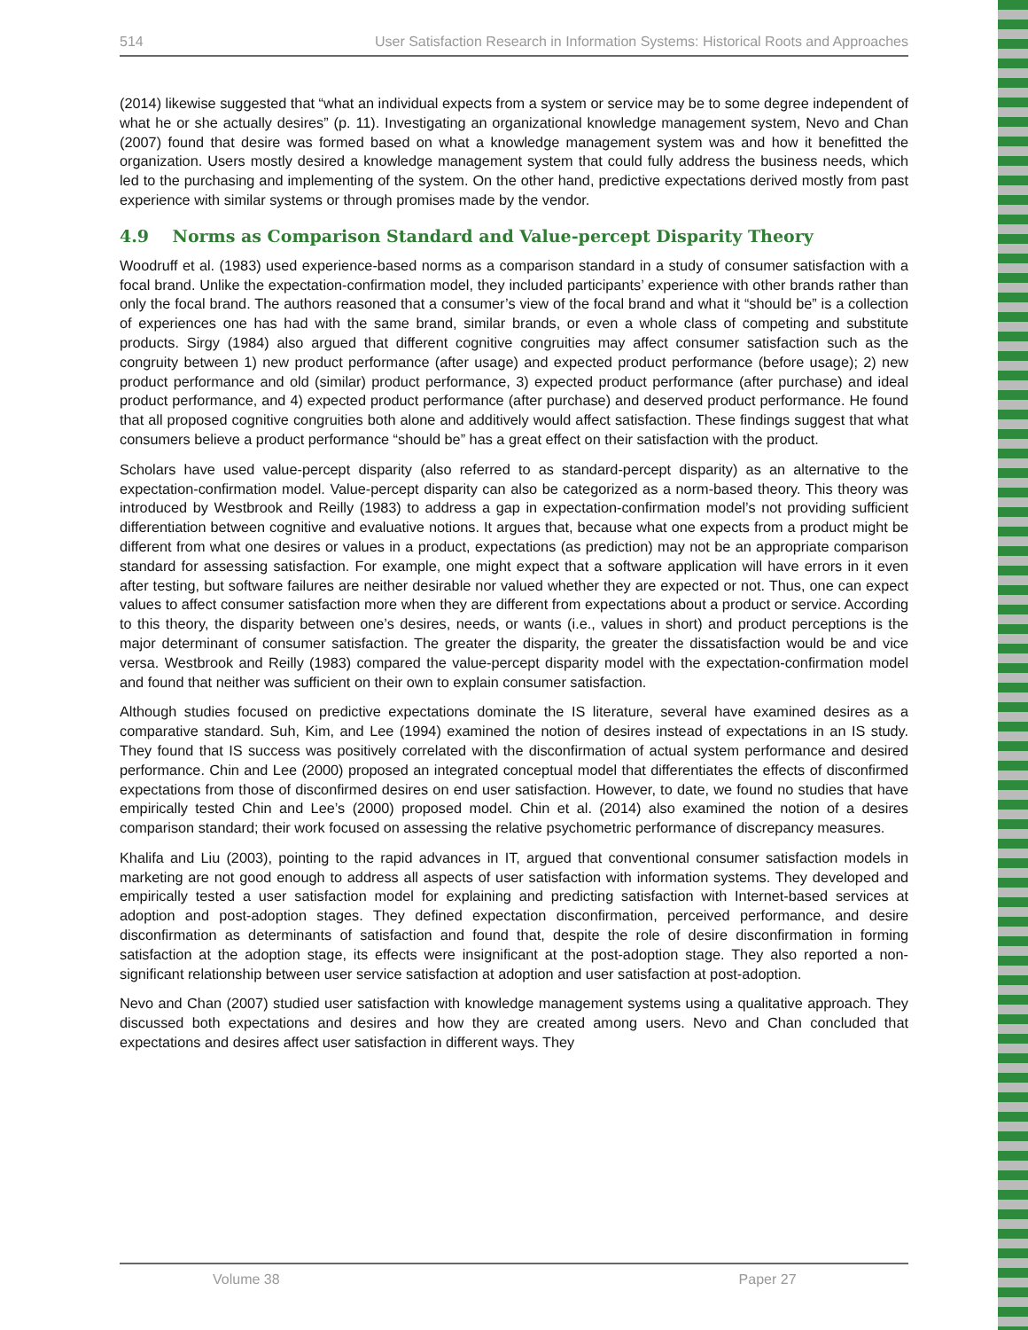514 User Satisfaction Research in Information Systems: Historical Roots and Approaches
(2014) likewise suggested that “what an individual expects from a system or service may be to some degree independent of what he or she actually desires” (p. 11). Investigating an organizational knowledge management system, Nevo and Chan (2007) found that desire was formed based on what a knowledge management system was and how it benefitted the organization. Users mostly desired a knowledge management system that could fully address the business needs, which led to the purchasing and implementing of the system. On the other hand, predictive expectations derived mostly from past experience with similar systems or through promises made by the vendor.
4.9 Norms as Comparison Standard and Value-percept Disparity Theory
Woodruff et al. (1983) used experience-based norms as a comparison standard in a study of consumer satisfaction with a focal brand. Unlike the expectation-confirmation model, they included participants’ experience with other brands rather than only the focal brand. The authors reasoned that a consumer’s view of the focal brand and what it “should be” is a collection of experiences one has had with the same brand, similar brands, or even a whole class of competing and substitute products. Sirgy (1984) also argued that different cognitive congruities may affect consumer satisfaction such as the congruity between 1) new product performance (after usage) and expected product performance (before usage); 2) new product performance and old (similar) product performance, 3) expected product performance (after purchase) and ideal product performance, and 4) expected product performance (after purchase) and deserved product performance. He found that all proposed cognitive congruities both alone and additively would affect satisfaction. These findings suggest that what consumers believe a product performance “should be” has a great effect on their satisfaction with the product.
Scholars have used value-percept disparity (also referred to as standard-percept disparity) as an alternative to the expectation-confirmation model. Value-percept disparity can also be categorized as a norm-based theory. This theory was introduced by Westbrook and Reilly (1983) to address a gap in expectation-confirmation model’s not providing sufficient differentiation between cognitive and evaluative notions. It argues that, because what one expects from a product might be different from what one desires or values in a product, expectations (as prediction) may not be an appropriate comparison standard for assessing satisfaction. For example, one might expect that a software application will have errors in it even after testing, but software failures are neither desirable nor valued whether they are expected or not. Thus, one can expect values to affect consumer satisfaction more when they are different from expectations about a product or service. According to this theory, the disparity between one’s desires, needs, or wants (i.e., values in short) and product perceptions is the major determinant of consumer satisfaction. The greater the disparity, the greater the dissatisfaction would be and vice versa. Westbrook and Reilly (1983) compared the value-percept disparity model with the expectation-confirmation model and found that neither was sufficient on their own to explain consumer satisfaction.
Although studies focused on predictive expectations dominate the IS literature, several have examined desires as a comparative standard. Suh, Kim, and Lee (1994) examined the notion of desires instead of expectations in an IS study. They found that IS success was positively correlated with the disconfirmation of actual system performance and desired performance. Chin and Lee (2000) proposed an integrated conceptual model that differentiates the effects of disconfirmed expectations from those of disconfirmed desires on end user satisfaction. However, to date, we found no studies that have empirically tested Chin and Lee’s (2000) proposed model. Chin et al. (2014) also examined the notion of a desires comparison standard; their work focused on assessing the relative psychometric performance of discrepancy measures.
Khalifa and Liu (2003), pointing to the rapid advances in IT, argued that conventional consumer satisfaction models in marketing are not good enough to address all aspects of user satisfaction with information systems. They developed and empirically tested a user satisfaction model for explaining and predicting satisfaction with Internet-based services at adoption and post-adoption stages. They defined expectation disconfirmation, perceived performance, and desire disconfirmation as determinants of satisfaction and found that, despite the role of desire disconfirmation in forming satisfaction at the adoption stage, its effects were insignificant at the post-adoption stage. They also reported a non-significant relationship between user service satisfaction at adoption and user satisfaction at post-adoption.
Nevo and Chan (2007) studied user satisfaction with knowledge management systems using a qualitative approach. They discussed both expectations and desires and how they are created among users. Nevo and Chan concluded that expectations and desires affect user satisfaction in different ways. They
Volume 38 Paper 27